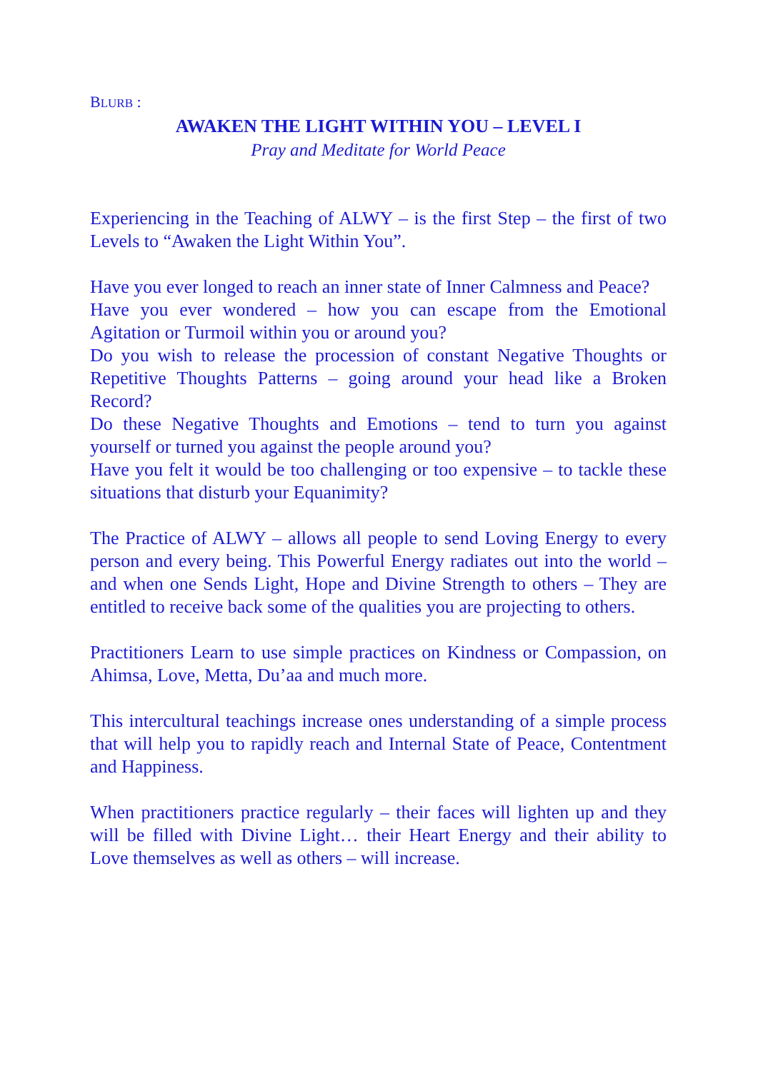BLURB :
AWAKEN THE LIGHT WITHIN YOU – LEVEL I
Pray and Meditate for World Peace
Experiencing in the Teaching of ALWY – is the first Step – the first of two Levels to “Awaken the Light Within You”.
Have you ever longed to reach an inner state of Inner Calmness and Peace?
Have you ever wondered – how you can escape from the Emotional Agitation or Turmoil within you or around you?
Do you wish to release the procession of constant Negative Thoughts or Repetitive Thoughts Patterns – going around your head like a Broken Record?
Do these Negative Thoughts and Emotions – tend to turn you against yourself or turned you against the people around you?
Have you felt it would be too challenging or too expensive – to tackle these situations that disturb your Equanimity?
The Practice of ALWY – allows all people to send Loving Energy to every person and every being. This Powerful Energy radiates out into the world – and when one Sends Light, Hope and Divine Strength to others – They are entitled to receive back some of the qualities you are projecting to others.
Practitioners Learn to use simple practices on Kindness or Compassion, on Ahimsa, Love, Metta, Du’aa and much more.
This intercultural teachings increase ones understanding of a simple process that will help you to rapidly reach and Internal State of Peace, Contentment and Happiness.
When practitioners practice regularly – their faces will lighten up and they will be filled with Divine Light… their Heart Energy and their ability to Love themselves as well as others – will increase.